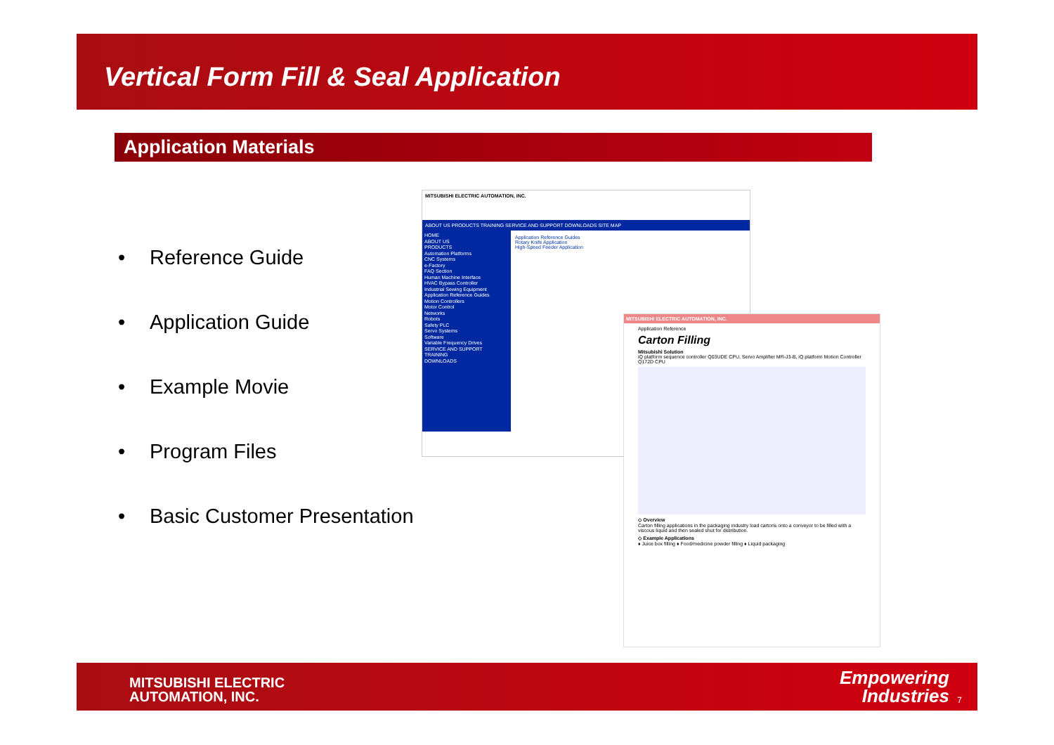Vertical Form Fill & Seal Application
Application Materials
• Reference Guide
• Application Guide
• Example Movie
• Program Files
• Basic Customer Presentation
MITSUBISHI ELECTRIC AUTOMATION, INC.
ABOUT US PRODUCTS TRAINING SERVICE AND SUPPORT DOWNLOADS SITE MAP
HOME
ABOUT US
PRODUCTS
Automation Platforms
CNC Systems
e-Factory
FAQ Section
Human Machine Interface
HVAC Bypass Controller
Industrial Sewing Equipment
Application Reference Guides
Motion Controllers
Motor Control
Networks
Robots
Safety PLC
Servo Systems
Software
Variable Frequency Drives
SERVICE AND SUPPORT
TRAINING
DOWNLOADS
Application Reference Guides
Rotary Knife Application
High-Speed Feeder Application
MITSUBISHI ELECTRIC AUTOMATION, INC.
Application Reference
Carton Filling
Mitsubishi Solution
iQ platform sequence controller Q03UDE CPU, Servo Amplifier MR-J3-B, iQ platform Motion Controller Q172D CPU
◇ Overview
Carton filling applications in the packaging industry load cartons onto a conveyor to be filled with a viscous liquid and then sealed shut for distribution.
◇ Example Applications
♦ Juice box filling ♦ Food/medicine powder filling ♦ Liquid packaging
MITSUBISHI ELECTRIC
AUTOMATION, INC.
Empowering
Industries
7